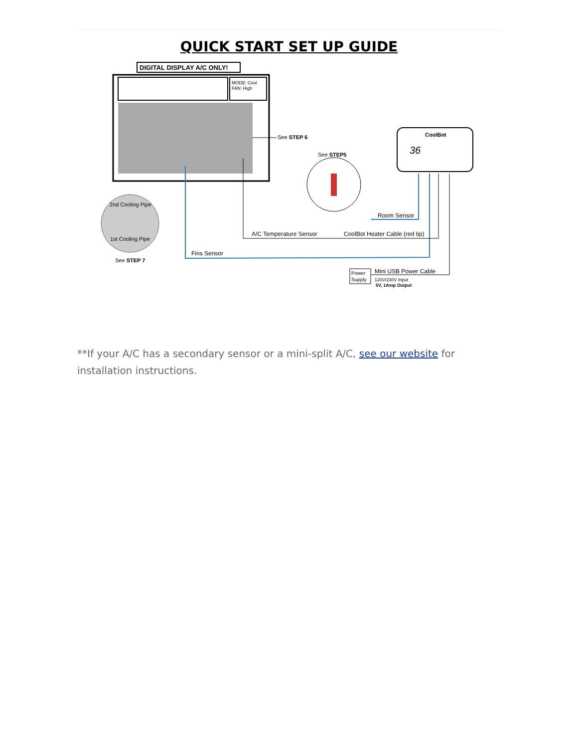QUICK START SET UP GUIDE
DIGITAL DISPLAY A/C ONLY!
MODE: Cool
FAN: High
See STEP 6
CoolBot
36
See STEP5
2nd Cooling Pipe
1st Cooling Pipe
See STEP 7
Fins Sensor
A/C Temperature Sensor
CoolBot Heater Cable (red tip)
Room Sensor
Power
Supply
Mini USB Power Cable
120V/230V Input
5V, 1Amp Output
**If your A/C has a secondary sensor or a mini-split A/C, see our website for installation instructions.